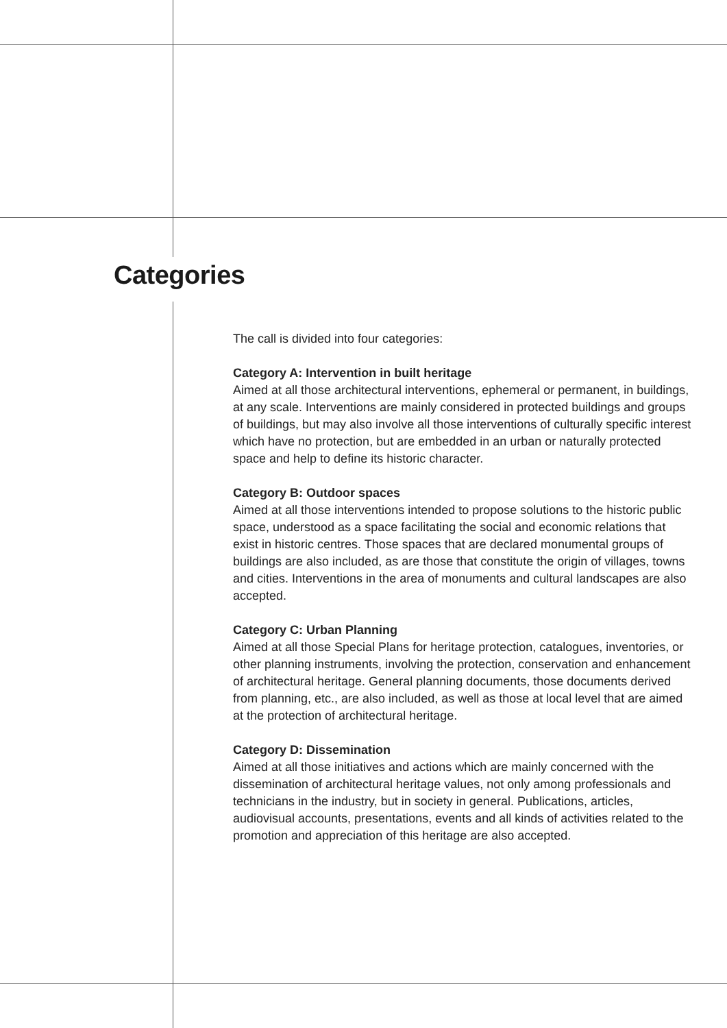Categories
The call is divided into four categories:
Category A: Intervention in built heritage
Aimed at all those architectural interventions, ephemeral or permanent, in buildings, at any scale. Interventions are mainly considered in protected buildings and groups of buildings, but may also involve all those interventions of culturally specific interest which have no protection, but are embedded in an urban or naturally protected space and help to define its historic character.
Category B: Outdoor spaces
Aimed at all those interventions intended to propose solutions to the historic public space, understood as a space facilitating the social and economic relations that exist in historic centres. Those spaces that are declared monumental groups of buildings are also included, as are those that constitute the origin of villages, towns and cities. Interventions in the area of monuments and cultural landscapes are also accepted.
Category C: Urban Planning
Aimed at all those Special Plans for heritage protection, catalogues, inventories, or other planning instruments, involving the protection, conservation and enhancement of architectural heritage. General planning documents, those documents derived from planning, etc., are also included, as well as those at local level that are aimed at the protection of architectural heritage.
Category D: Dissemination
Aimed at all those initiatives and actions which are mainly concerned with the dissemination of architectural heritage values, not only among professionals and technicians in the industry, but in society in general. Publications, articles, audiovisual accounts, presentations, events and all kinds of activities related to the promotion and appreciation of this heritage are also accepted.